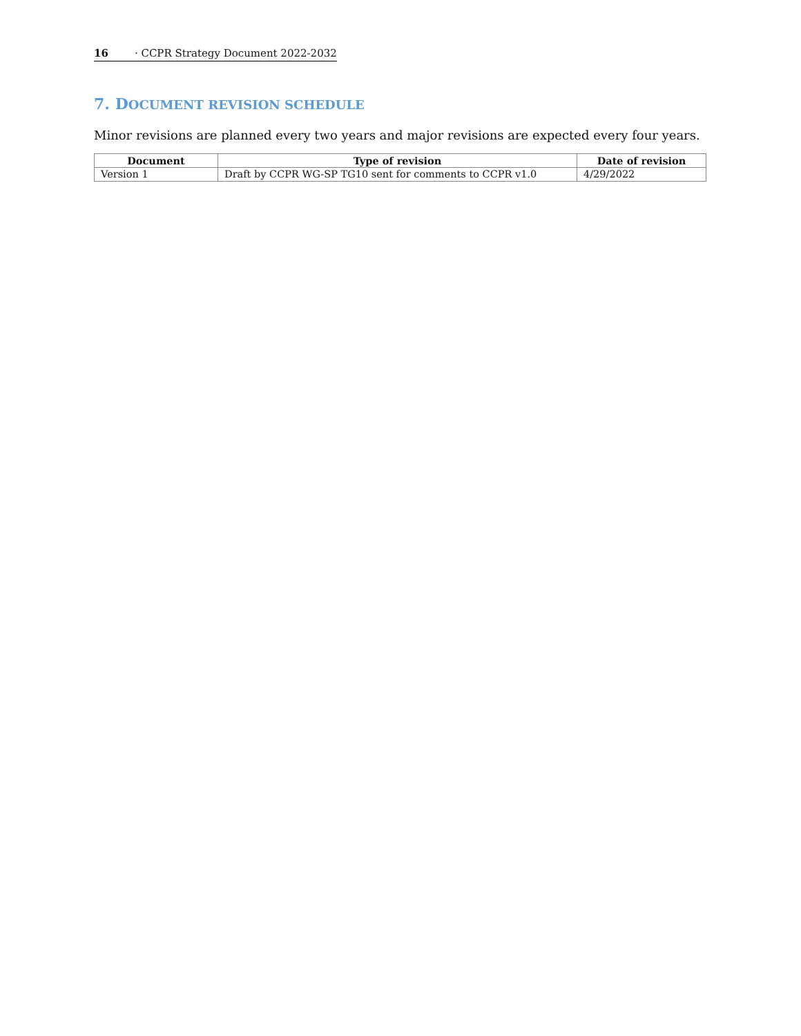16 · CCPR Strategy Document 2022-2032
7. DOCUMENT REVISION SCHEDULE
Minor revisions are planned every two years and major revisions are expected every four years.
| Document | Type of revision | Date of revision |
| --- | --- | --- |
| Version 1 | Draft by CCPR WG-SP TG10 sent for comments to CCPR v1.0 | 4/29/2022 |